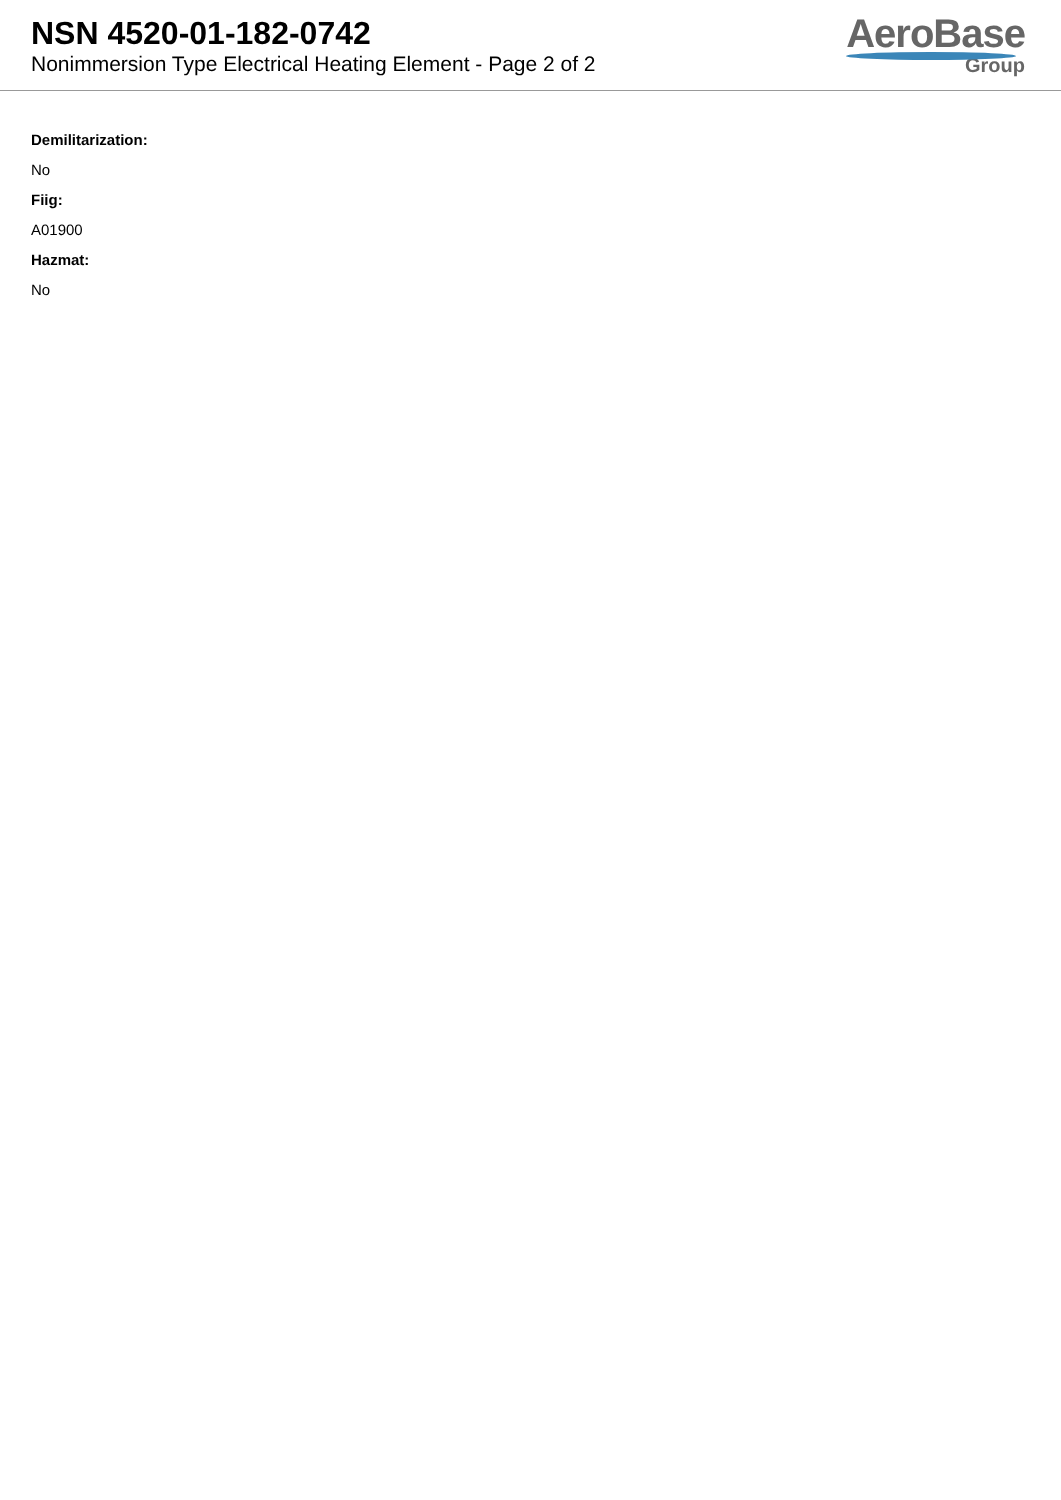NSN 4520-01-182-0742
Nonimmersion Type Electrical Heating Element - Page 2 of 2
AeroBase
Group
Demilitarization:
No
Fiig:
A01900
Hazmat:
No